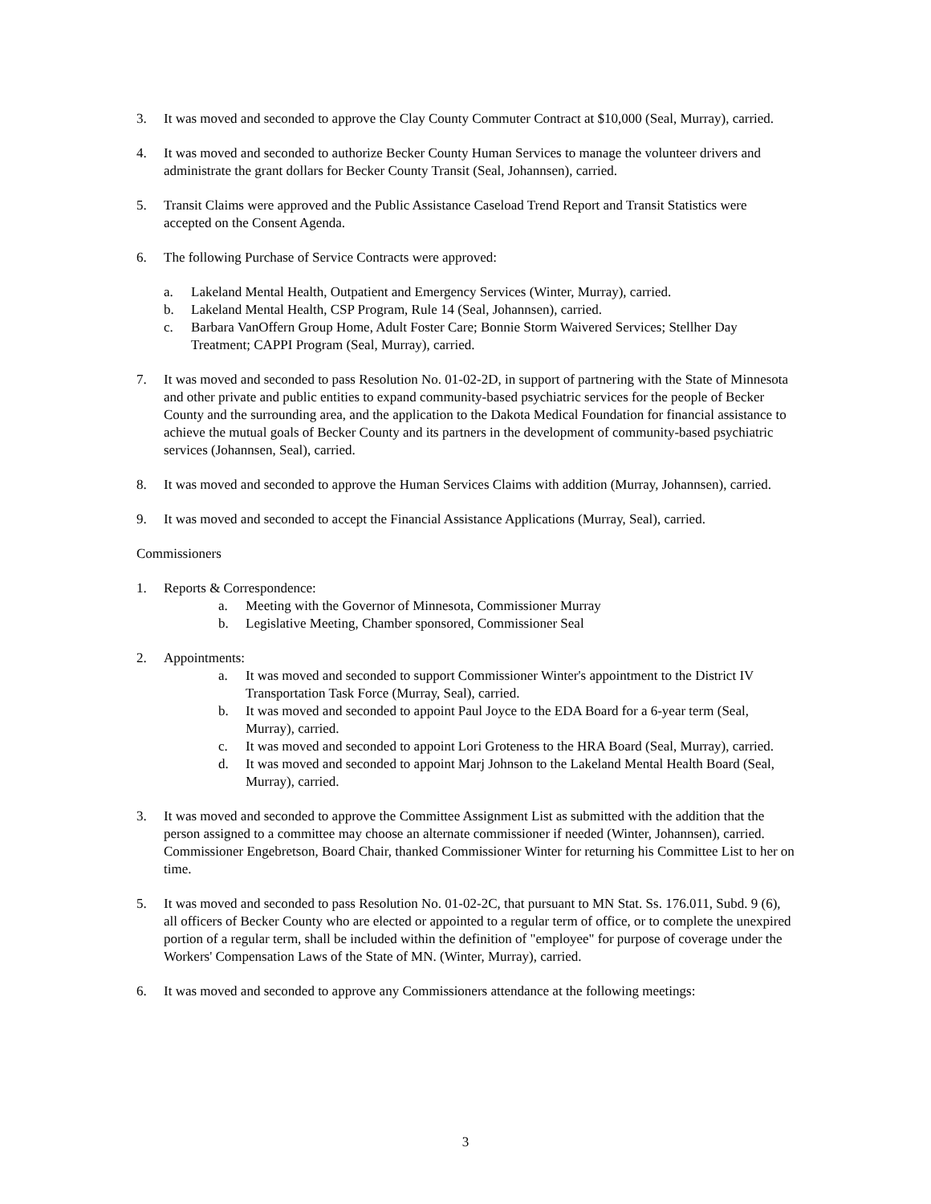3. It was moved and seconded to approve the Clay County Commuter Contract at $10,000 (Seal, Murray), carried.
4. It was moved and seconded to authorize Becker County Human Services to manage the volunteer drivers and administrate the grant dollars for Becker County Transit (Seal, Johannsen), carried.
5. Transit Claims were approved and the Public Assistance Caseload Trend Report and Transit Statistics were accepted on the Consent Agenda.
6. The following Purchase of Service Contracts were approved:
a. Lakeland Mental Health, Outpatient and Emergency Services (Winter, Murray), carried.
b. Lakeland Mental Health, CSP Program, Rule 14 (Seal, Johannsen), carried.
c. Barbara VanOffern Group Home, Adult Foster Care; Bonnie Storm Waivered Services; Stellher Day Treatment; CAPPI Program (Seal, Murray), carried.
7. It was moved and seconded to pass Resolution No. 01-02-2D, in support of partnering with the State of Minnesota and other private and public entities to expand community-based psychiatric services for the people of Becker County and the surrounding area, and the application to the Dakota Medical Foundation for financial assistance to achieve the mutual goals of Becker County and its partners in the development of community-based psychiatric services (Johannsen, Seal), carried.
8. It was moved and seconded to approve the Human Services Claims with addition (Murray, Johannsen), carried.
9. It was moved and seconded to accept the Financial Assistance Applications (Murray, Seal), carried.
Commissioners
1. Reports & Correspondence:
a. Meeting with the Governor of Minnesota, Commissioner Murray
b. Legislative Meeting, Chamber sponsored, Commissioner Seal
2. Appointments:
a. It was moved and seconded to support Commissioner Winter's appointment to the District IV Transportation Task Force (Murray, Seal), carried.
b. It was moved and seconded to appoint Paul Joyce to the EDA Board for a 6-year term (Seal, Murray), carried.
c. It was moved and seconded to appoint Lori Groteness to the HRA Board (Seal, Murray), carried.
d. It was moved and seconded to appoint Marj Johnson to the Lakeland Mental Health Board (Seal, Murray), carried.
3. It was moved and seconded to approve the Committee Assignment List as submitted with the addition that the person assigned to a committee may choose an alternate commissioner if needed (Winter, Johannsen), carried. Commissioner Engebretson, Board Chair, thanked Commissioner Winter for returning his Committee List to her on time.
5. It was moved and seconded to pass Resolution No. 01-02-2C, that pursuant to MN Stat. Ss. 176.011, Subd. 9 (6), all officers of Becker County who are elected or appointed to a regular term of office, or to complete the unexpired portion of a regular term, shall be included within the definition of "employee" for purpose of coverage under the Workers' Compensation Laws of the State of MN. (Winter, Murray), carried.
6. It was moved and seconded to approve any Commissioners attendance at the following meetings:
3